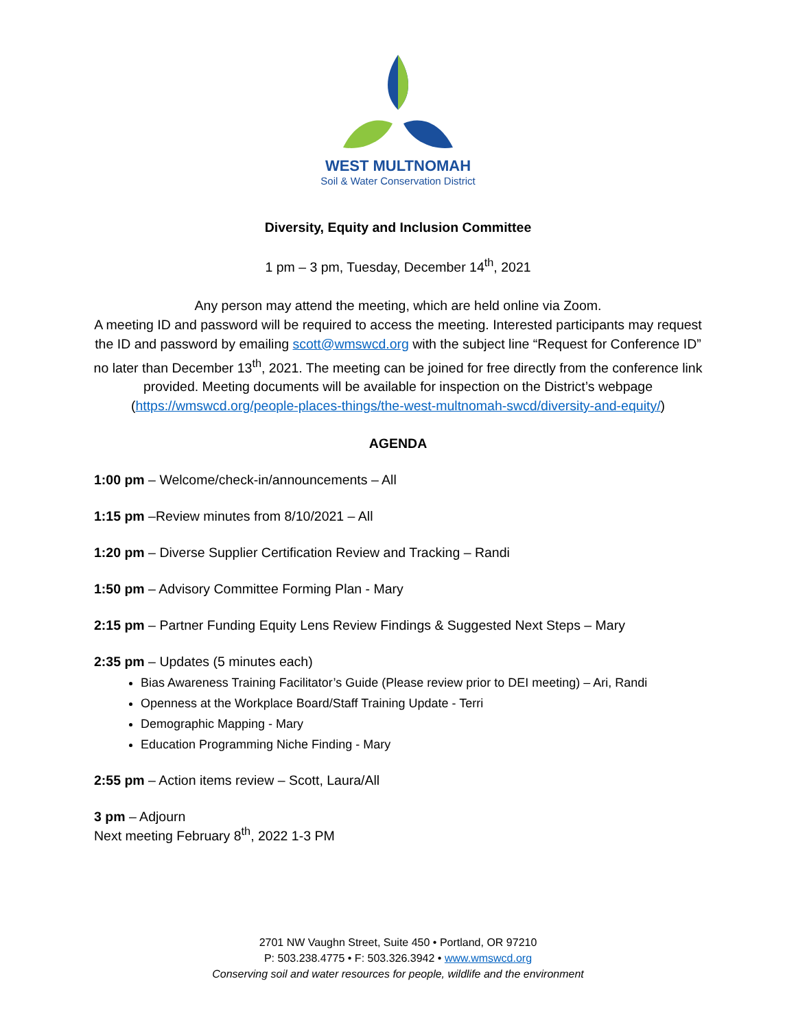WEST MULTNOMAH
Soil & Water Conservation District
Diversity, Equity and Inclusion Committee
1 pm – 3 pm, Tuesday, December 14<sup>th</sup>, 2021
Any person may attend the meeting, which are held online via Zoom.
A meeting ID and password will be required to access the meeting. Interested participants may request the ID and password by emailing scott@wmswcd.org with the subject line “Request for Conference ID” no later than December 13<sup>th</sup>, 2021. The meeting can be joined for free directly from the conference link provided. Meeting documents will be available for inspection on the District’s webpage (https://wmswcd.org/people-places-things/the-west-multnomah-swcd/diversity-and-equity/)
AGENDA
1:00 pm – Welcome/check-in/announcements – All
1:15 pm –Review minutes from 8/10/2021 – All
1:20 pm – Diverse Supplier Certification Review and Tracking – Randi
1:50 pm – Advisory Committee Forming Plan - Mary
2:15 pm – Partner Funding Equity Lens Review Findings & Suggested Next Steps – Mary
2:35 pm – Updates (5 minutes each)
Bias Awareness Training Facilitator’s Guide (Please review prior to DEI meeting) – Ari, Randi
Openness at the Workplace Board/Staff Training Update - Terri
Demographic Mapping - Mary
Education Programming Niche Finding - Mary
2:55 pm – Action items review – Scott, Laura/All
3 pm – Adjourn
Next meeting February 8<sup>th</sup>, 2022 1-3 PM
2701 NW Vaughn Street, Suite 450 • Portland, OR 97210
P: 503.238.4775 • F: 503.326.3942 • www.wmswcd.org
Conserving soil and water resources for people, wildlife and the environment